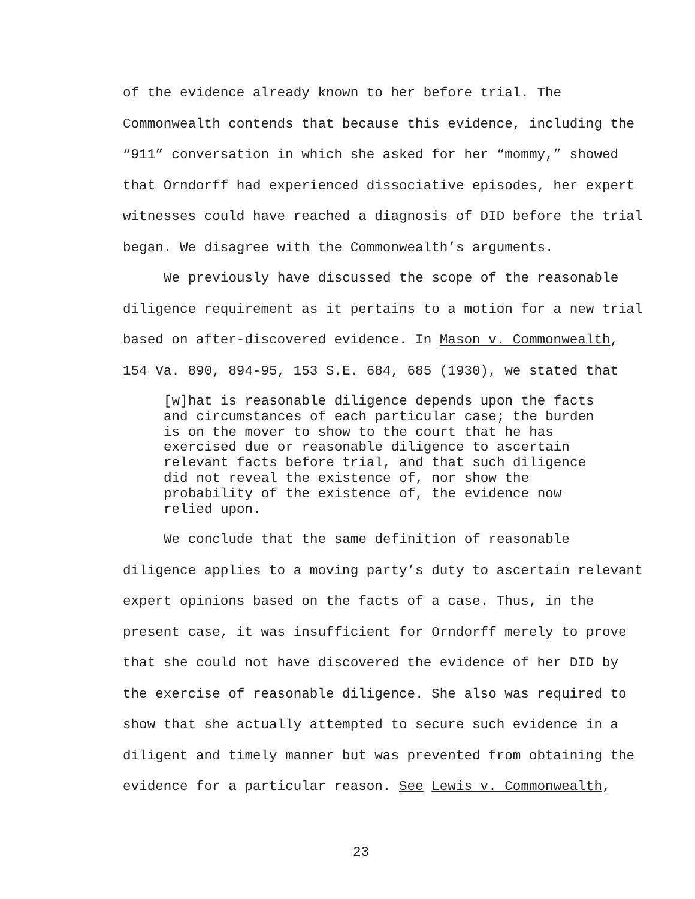of the evidence already known to her before trial. The
Commonwealth contends that because this evidence, including the
“911” conversation in which she asked for her “mommy,” showed
that Orndorff had experienced dissociative episodes, her expert
witnesses could have reached a diagnosis of DID before the trial
began. We disagree with the Commonwealth’s arguments.
We previously have discussed the scope of the reasonable
diligence requirement as it pertains to a motion for a new trial
based on after-discovered evidence. In Mason v. Commonwealth,
154 Va. 890, 894-95, 153 S.E. 684, 685 (1930), we stated that
[w]hat is reasonable diligence depends upon the facts
and circumstances of each particular case; the burden
is on the mover to show to the court that he has
exercised due or reasonable diligence to ascertain
relevant facts before trial, and that such diligence
did not reveal the existence of, nor show the
probability of the existence of, the evidence now
relied upon.
We conclude that the same definition of reasonable
diligence applies to a moving party’s duty to ascertain relevant
expert opinions based on the facts of a case. Thus, in the
present case, it was insufficient for Orndorff merely to prove
that she could not have discovered the evidence of her DID by
the exercise of reasonable diligence. She also was required to
show that she actually attempted to secure such evidence in a
diligent and timely manner but was prevented from obtaining the
evidence for a particular reason. See Lewis v. Commonwealth,
23